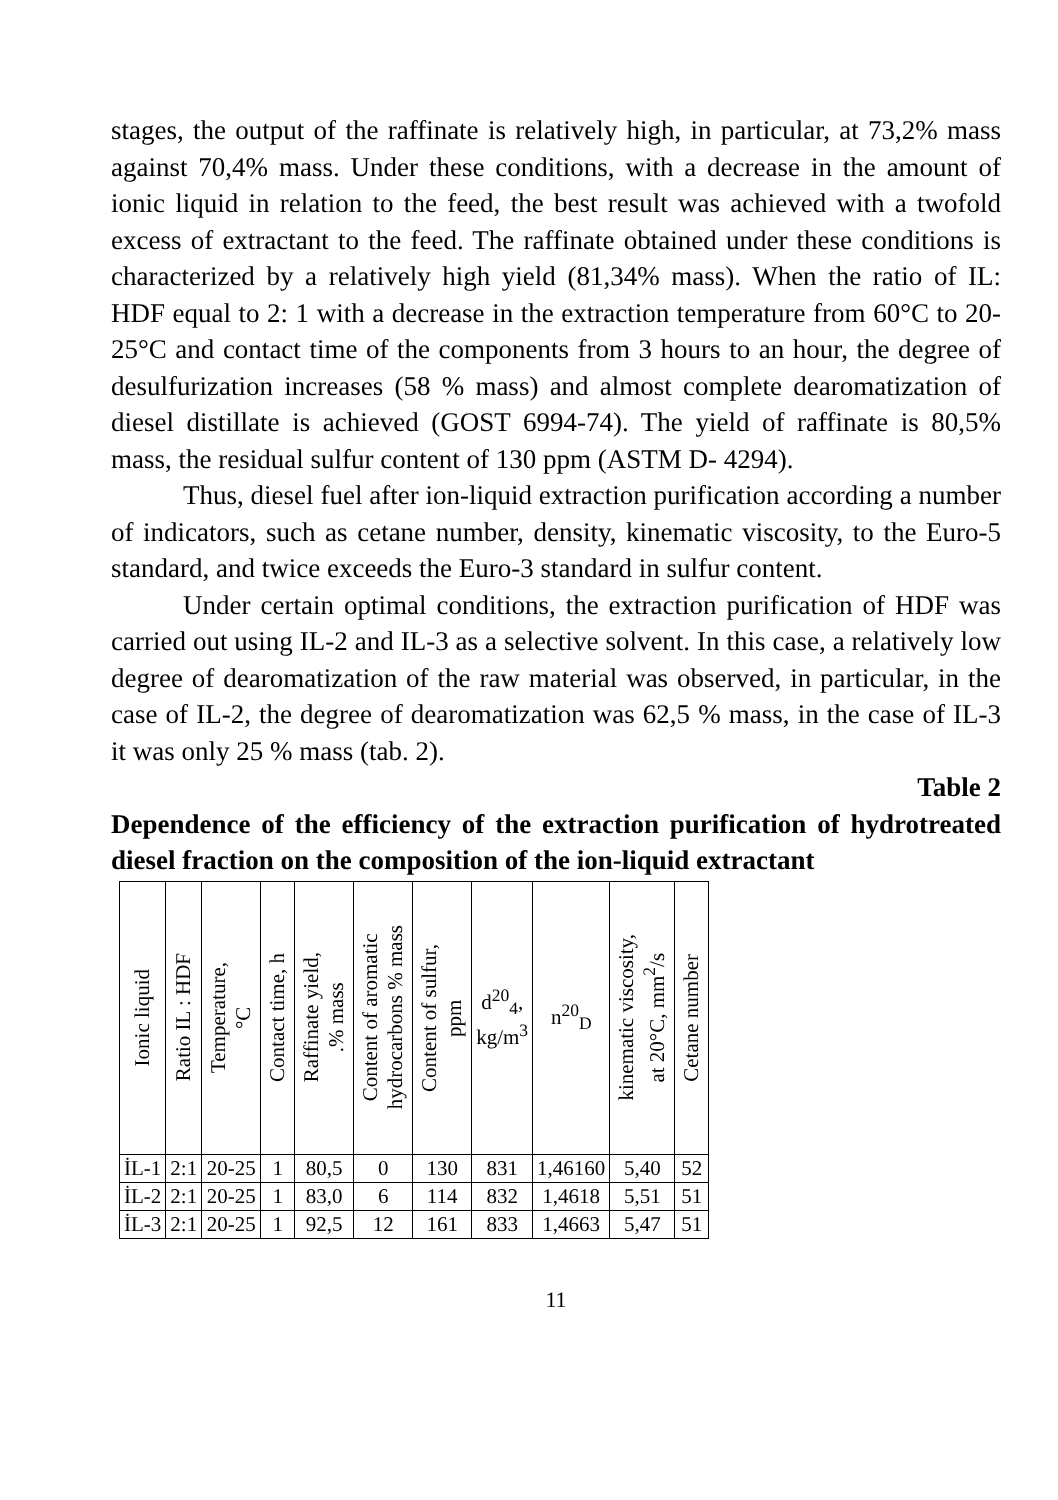stages, the output of the raffinate is relatively high, in particular, at 73,2% mass against 70,4% mass. Under these conditions, with a decrease in the amount of ionic liquid in relation to the feed, the best result was achieved with a twofold excess of extractant to the feed. The raffinate obtained under these conditions is characterized by a relatively high yield (81,34% mass). When the ratio of IL: HDF equal to 2: 1 with a decrease in the extraction temperature from 60°C to 20-25°C and contact time of the components from 3 hours to an hour, the degree of desulfurization increases (58 % mass) and almost complete dearomatization of diesel distillate is achieved (GOST 6994-74). The yield of raffinate is 80,5% mass, the residual sulfur content of 130 ppm (ASTM D- 4294).
Thus, diesel fuel after ion-liquid extraction purification according a number of indicators, such as cetane number, density, kinematic viscosity, to the Euro-5 standard, and twice exceeds the Euro-3 standard in sulfur content.
Under certain optimal conditions, the extraction purification of HDF was carried out using IL-2 and IL-3 as a selective solvent. In this case, a relatively low degree of dearomatization of the raw material was observed, in particular, in the case of IL-2, the degree of dearomatization was 62,5 % mass, in the case of IL-3 it was only 25 % mass (tab. 2).
Table 2
Dependence of the efficiency of the extraction purification of hydrotreated diesel fraction on the composition of the ion-liquid extractant
| Ionic liquid | Ratio IL : HDF | Temperature, °C | Contact time, h | Raffinate yield, .% mass | Content of aromatic hydrocarbons % mass | Content of sulfur, ppm | d<sup>20</sup><sub>4</sub>, kg/m<sup>3</sup> | n<sup>20</sup><sub>D</sub> | kinematic viscosity, at 20°C, mm<sup>2</sup>/s | Cetane number |
| --- | --- | --- | --- | --- | --- | --- | --- | --- | --- | --- |
| İL-1 | 2:1 | 20-25 | 1 | 80,5 | 0 | 130 | 831 | 1,46160 | 5,40 | 52 |
| İL-2 | 2:1 | 20-25 | 1 | 83,0 | 6 | 114 | 832 | 1,4618 | 5,51 | 51 |
| İL-3 | 2:1 | 20-25 | 1 | 92,5 | 12 | 161 | 833 | 1,4663 | 5,47 | 51 |
11